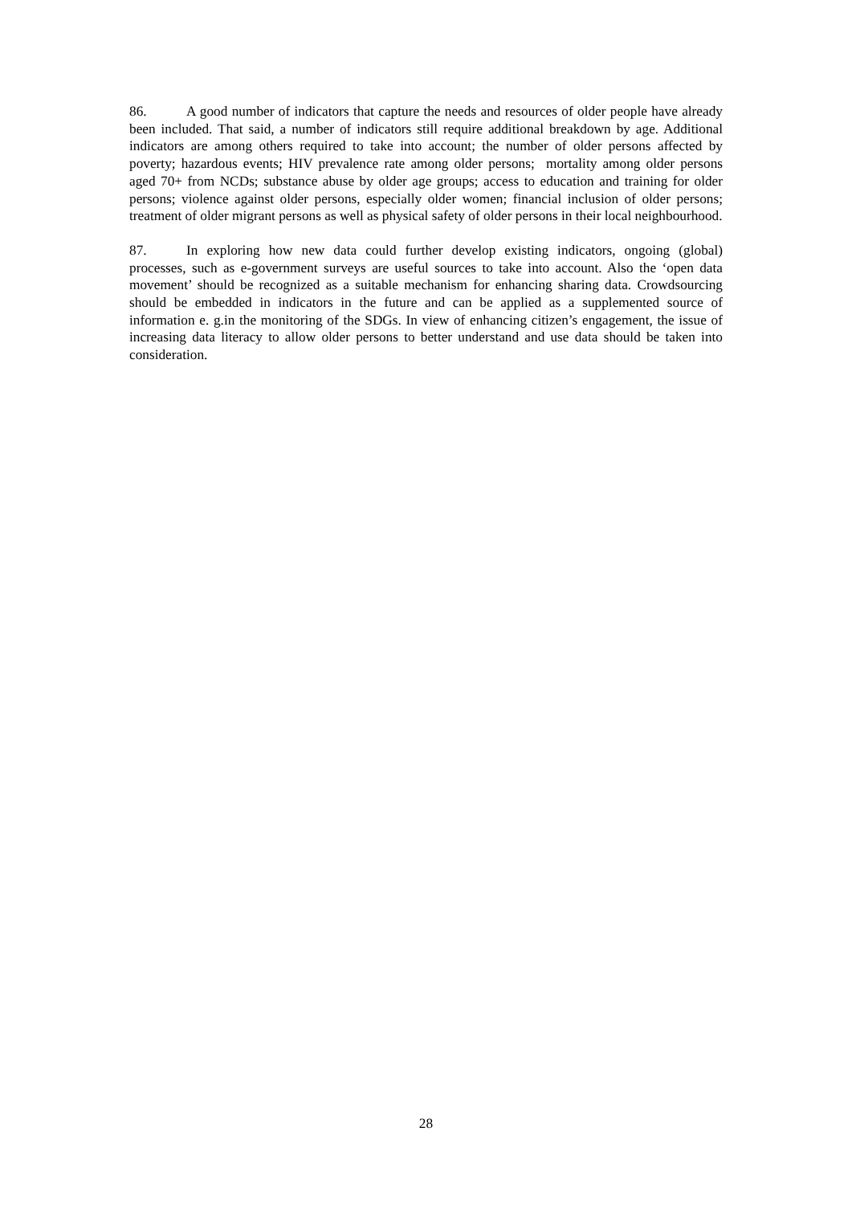86. A good number of indicators that capture the needs and resources of older people have already been included. That said, a number of indicators still require additional breakdown by age. Additional indicators are among others required to take into account; the number of older persons affected by poverty; hazardous events; HIV prevalence rate among older persons; mortality among older persons aged 70+ from NCDs; substance abuse by older age groups; access to education and training for older persons; violence against older persons, especially older women; financial inclusion of older persons; treatment of older migrant persons as well as physical safety of older persons in their local neighbourhood.
87. In exploring how new data could further develop existing indicators, ongoing (global) processes, such as e-government surveys are useful sources to take into account. Also the ‘open data movement’ should be recognized as a suitable mechanism for enhancing sharing data. Crowdsourcing should be embedded in indicators in the future and can be applied as a supplemented source of information e. g.in the monitoring of the SDGs. In view of enhancing citizen’s engagement, the issue of increasing data literacy to allow older persons to better understand and use data should be taken into consideration.
28